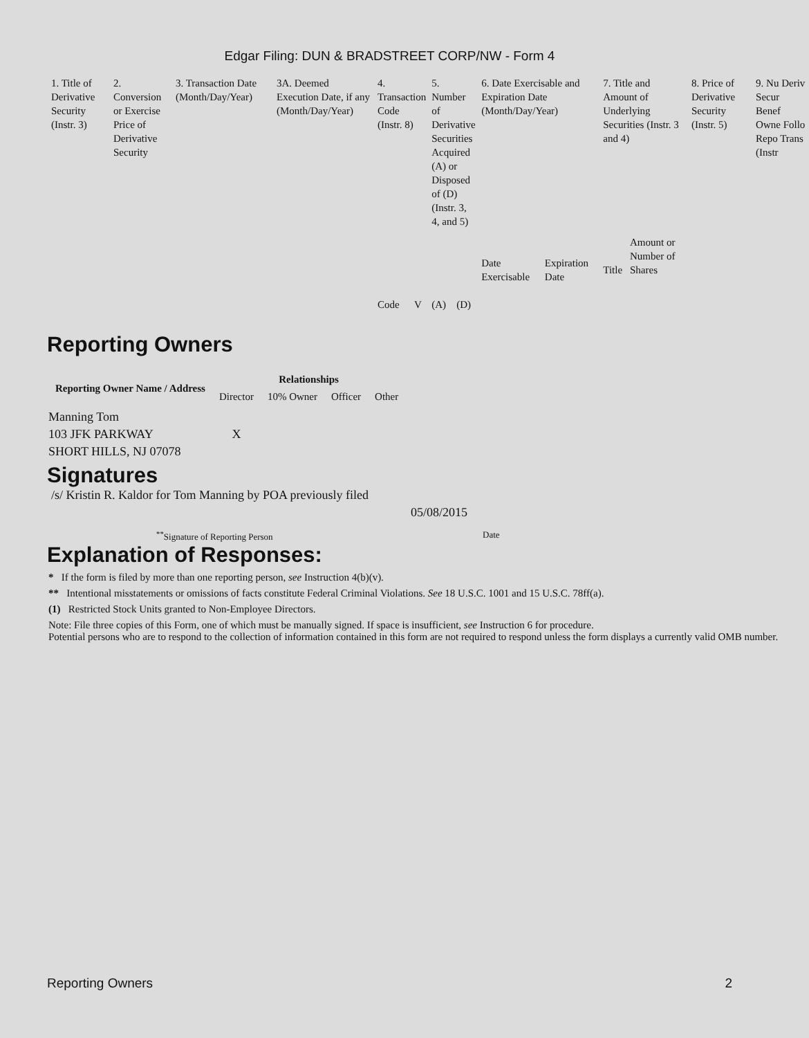Edgar Filing: DUN & BRADSTREET CORP/NW - Form 4
| 1. Title of Derivative Security (Instr. 3) | 2. Conversion or Exercise Price of Derivative Security | 3. Transaction Date (Month/Day/Year) | 3A. Deemed Execution Date, if any (Month/Day/Year) | 4. Transaction Code (Instr. 8) | | 5. Number of Derivative Securities Acquired (A) or Disposed of (D) (Instr. 3, 4, and 5) | | 6. Date Exercisable and Expiration Date (Month/Day/Year) | | 7. Title and Amount of Underlying Securities (Instr. 3 and 4) | | 8. Price of Derivative Security (Instr. 5) | 9. Nu Deriv Secur Benef Owne Follo Repo Trans (Instr |
| | | | | Code | V | (A) | (D) | Date Exercisable | Expiration Date | Title | Amount or Number of Shares | | |
Reporting Owners
| Reporting Owner Name / Address | Relationships | | | |
| --- | --- | --- | --- | --- |
| | Director | 10% Owner | Officer | Other |
| Manning Tom 103 JFK PARKWAY SHORT HILLS, NJ 07078 | X | | | |
Signatures
/s/ Kristin R. Kaldor for Tom Manning by POA previously filed
05/08/2015
<sup>**</sup> Signature of Reporting Person Date
Explanation of Responses:
* If the form is filed by more than one reporting person, see Instruction 4(b)(v).
** Intentional misstatements or omissions of facts constitute Federal Criminal Violations. See 18 U.S.C. 1001 and 15 U.S.C. 78ff(a).
(1) Restricted Stock Units granted to Non-Employee Directors.
Note: File three copies of this Form, one of which must be manually signed. If space is insufficient, see Instruction 6 for procedure.
Potential persons who are to respond to the collection of information contained in this form are not required to respond unless the form displays a currently valid OMB number.
Reporting Owners 2